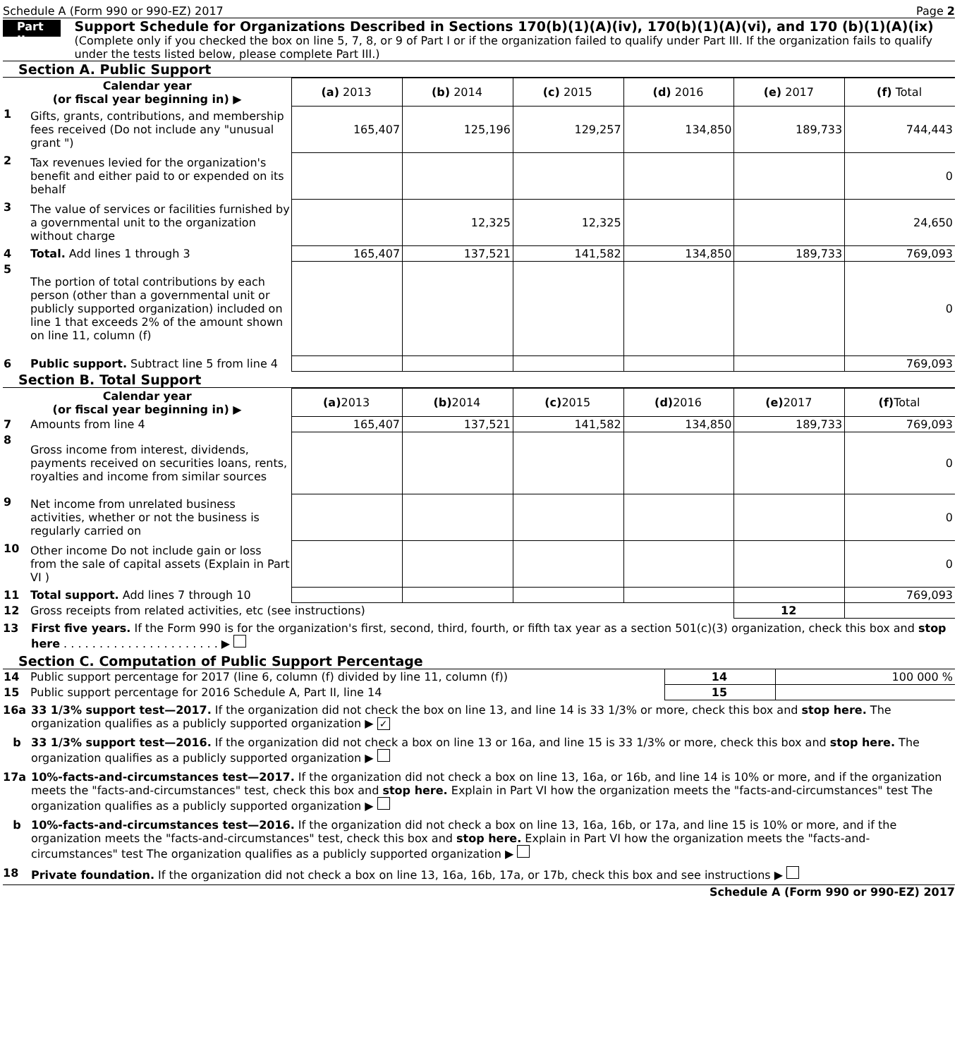Schedule A (Form 990 or 990-EZ) 2017 Page 2
Part II
Support Schedule for Organizations Described in Sections 170(b)(1)(A)(iv), 170(b)(1)(A)(vi), and 170 (b)(1)(A)(ix)
(Complete only if you checked the box on line 5, 7, 8, or 9 of Part I or if the organization failed to qualify under Part III. If the organization fails to qualify under the tests listed below, please complete Part III.)
Section A. Public Support
| Calendar year (or fiscal year beginning in) ▶ | | (a) 2013 | (b) 2014 | (c) 2015 | (d) 2016 | (e) 2017 | (f) Total |
| --- | --- | --- | --- | --- | --- | --- | --- |
| 1 | Gifts, grants, contributions, and membership fees received (Do not include any "unusual grant ") | 165,407 | 125,196 | 129,257 | 134,850 | 189,733 | 744,443 |
| 2 | Tax revenues levied for the organization's benefit and either paid to or expended on its behalf | | | | | | 0 |
| 3 | The value of services or facilities furnished by a governmental unit to the organization without charge | | 12,325 | 12,325 | | | 24,650 |
| 4 | Total. Add lines 1 through 3 | 165,407 | 137,521 | 141,582 | 134,850 | 189,733 | 769,093 |
| 5 | The portion of total contributions by each person (other than a governmental unit or publicly supported organization) included on line 1 that exceeds 2% of the amount shown on line 11, column (f) | | | | | | 0 |
| 6 | Public support. Subtract line 5 from line 4 | | | | | | 769,093 |
Section B. Total Support
| Calendar year (or fiscal year beginning in) ▶ | | (a) 2013 | (b) 2014 | (c) 2015 | (d) 2016 | (e) 2017 | (f) Total |
| --- | --- | --- | --- | --- | --- | --- | --- |
| 7 | Amounts from line 4 | 165,407 | 137,521 | 141,582 | 134,850 | 189,733 | 769,093 |
| 8 | Gross income from interest, dividends, payments received on securities loans, rents, royalties and income from similar sources | | | | | | 0 |
| 9 | Net income from unrelated business activities, whether or not the business is regularly carried on | | | | | | 0 |
| 10 | Other income Do not include gain or loss from the sale of capital assets (Explain in Part VI ) | | | | | | 0 |
| 11 | Total support. Add lines 7 through 10 | | | | | | 769,093 |
| 12 | Gross receipts from related activities, etc (see instructions) | | | | | 12 | |
13 First five years. If the Form 990 is for the organization's first, second, third, fourth, or fifth tax year as a section 501(c)(3) organization, check this box and stop here . . . . . . . . . . . . . . . . . . . . . . ▶
Section C. Computation of Public Support Percentage
| 14 | Public support percentage for 2017 (line 6, column (f) divided by line 11, column (f)) | 14 | 100 000 % |
| 15 | Public support percentage for 2016 Schedule A, Part II, line 14 | 15 | |
16a 33 1/3% support test—2017. If the organization did not check the box on line 13, and line 14 is 33 1/3% or more, check this box and stop here. The organization qualifies as a publicly supported organization ▶ ✓
b 33 1/3% support test—2016. If the organization did not check a box on line 13 or 16a, and line 15 is 33 1/3% or more, check this box and stop here. The organization qualifies as a publicly supported organization ▶
17a 10%-facts-and-circumstances test—2017. If the organization did not check a box on line 13, 16a, or 16b, and line 14 is 10% or more, and if the organization meets the "facts-and-circumstances" test, check this box and stop here. Explain in Part VI how the organization meets the "facts-and-circumstances" test The organization qualifies as a publicly supported organization ▶
b 10%-facts-and-circumstances test—2016. If the organization did not check a box on line 13, 16a, 16b, or 17a, and line 15 is 10% or more, and if the organization meets the "facts-and-circumstances" test, check this box and stop here. Explain in Part VI how the organization meets the "facts-and-circumstances" test The organization qualifies as a publicly supported organization ▶
18 Private foundation. If the organization did not check a box on line 13, 16a, 16b, 17a, or 17b, check this box and see instructions ▶
Schedule A (Form 990 or 990-EZ) 2017